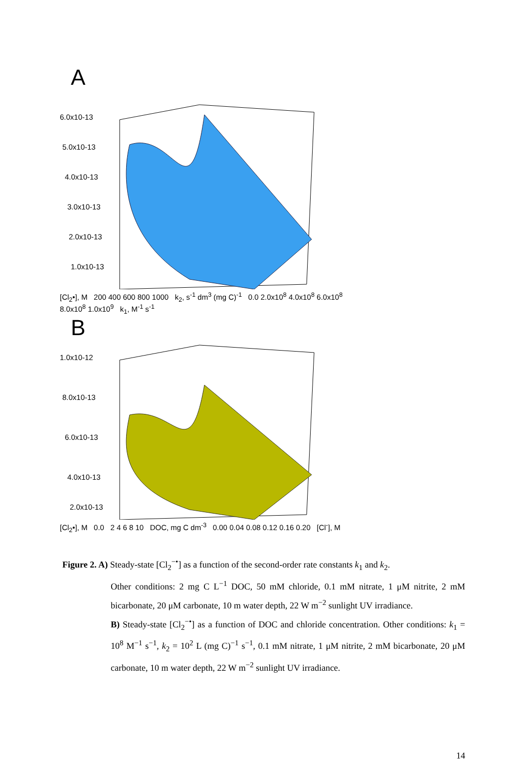A
6.0x10-13
5.0x10-13
4.0x10-13
3.0x10-13
2.0x10-13
1.0x10-13
[Cl<sub>2</sub>•], M 200 400 600 800 1000 k<sub>2</sub>, s<sup>-1</sup> dm<sup>3</sup> (mg C)<sup>-1</sup> 0.0 2.0x10<sup>8</sup> 4.0x10<sup>8</sup> 6.0x10<sup>8</sup> 8.0x10<sup>8</sup> 1.0x10<sup>9</sup> k<sub>1</sub>, M<sup>-1</sup> s<sup>-1</sup>
B
1.0x10-12
8.0x10-13
6.0x10-13
4.0x10-13
2.0x10-13
[Cl<sub>2</sub>•], M 0.0 2 4 6 8 10 DOC, mg C dm<sup>-3</sup> 0.00 0.04 0.08 0.12 0.16 0.20 [Cl<sup>-</sup>], M
Figure 2. A) Steady-state [Cl<sub>2</sub><sup>−•</sup>] as a function of the second-order rate constants k<sub>1</sub> and k<sub>2</sub>.
Other conditions: 2 mg C L<sup>−1</sup> DOC, 50 mM chloride, 0.1 mM nitrate, 1 μM nitrite, 2 mM bicarbonate, 20 μM carbonate, 10 m water depth, 22 W m<sup>−2</sup> sunlight UV irradiance.
B) Steady-state [Cl<sub>2</sub><sup>−•</sup>] as a function of DOC and chloride concentration. Other conditions: k<sub>1</sub> = 10<sup>8</sup> M<sup>−1</sup> s<sup>−1</sup>, k<sub>2</sub> = 10<sup>2</sup> L (mg C)<sup>−1</sup> s<sup>−1</sup>, 0.1 mM nitrate, 1 μM nitrite, 2 mM bicarbonate, 20 μM carbonate, 10 m water depth, 22 W m<sup>−2</sup> sunlight UV irradiance.
14